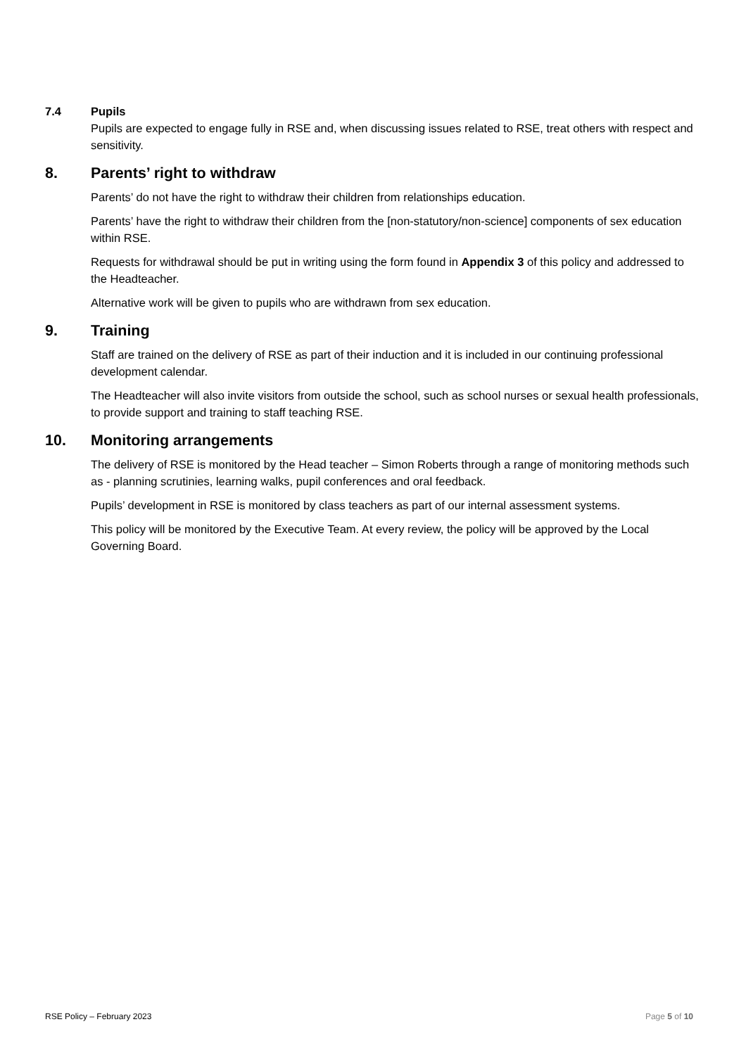7.4 Pupils
Pupils are expected to engage fully in RSE and, when discussing issues related to RSE, treat others with respect and sensitivity.
8. Parents’ right to withdraw
Parents’ do not have the right to withdraw their children from relationships education.
Parents’ have the right to withdraw their children from the [non-statutory/non-science] components of sex education within RSE.
Requests for withdrawal should be put in writing using the form found in Appendix 3 of this policy and addressed to the Headteacher.
Alternative work will be given to pupils who are withdrawn from sex education.
9. Training
Staff are trained on the delivery of RSE as part of their induction and it is included in our continuing professional development calendar.
The Headteacher will also invite visitors from outside the school, such as school nurses or sexual health professionals, to provide support and training to staff teaching RSE.
10. Monitoring arrangements
The delivery of RSE is monitored by the Head teacher – Simon Roberts through a range of monitoring methods such as - planning scrutinies, learning walks, pupil conferences and oral feedback.
Pupils’ development in RSE is monitored by class teachers as part of our internal assessment systems.
This policy will be monitored by the Executive Team. At every review, the policy will be approved by the Local Governing Board.
RSE Policy – February 2023 Page 5 of 10